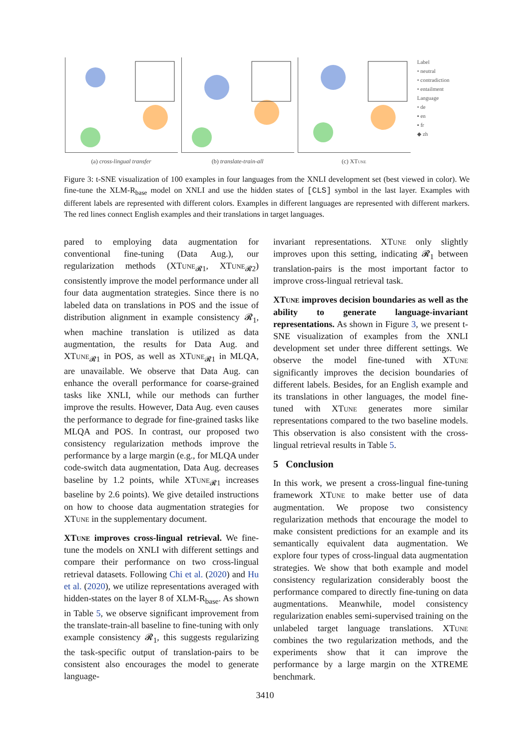(a) cross-lingual transfer (b) translate-train-all (c) XTune
Label
• neutral
• contradiction
• entailment
Language
• de
▪ en
▪ fr
◆ zh
Figure 3: t-SNE visualization of 100 examples in four languages from the XNLI development set (best viewed in color). We fine-tune the XLM-R<sub>base</sub> model on XNLI and use the hidden states of [CLS] symbol in the last layer. Examples with different labels are represented with different colors. Examples in different languages are represented with different markers. The red lines connect English examples and their translations in target languages.
pared to employing data augmentation for conventional fine-tuning (Data Aug.), our regularization methods (XTune<sub>𝓡1</sub>, XTune<sub>𝓡2</sub>) consistently improve the model performance under all four data augmentation strategies. Since there is no labeled data on translations in POS and the issue of distribution alignment in example consistency 𝓡<sub>1</sub>, when machine translation is utilized as data augmentation, the results for Data Aug. and XTune<sub>𝓡1</sub> in POS, as well as XTune<sub>𝓡1</sub> in MLQA, are unavailable. We observe that Data Aug. can enhance the overall performance for coarse-grained tasks like XNLI, while our methods can further improve the results. However, Data Aug. even causes the performance to degrade for fine-grained tasks like MLQA and POS. In contrast, our proposed two consistency regularization methods improve the performance by a large margin (e.g., for MLQA under code-switch data augmentation, Data Aug. decreases baseline by 1.2 points, while XTune<sub>𝓡1</sub> increases baseline by 2.6 points). We give detailed instructions on how to choose data augmentation strategies for XTune in the supplementary document.
XTune improves cross-lingual retrieval. We fine-tune the models on XNLI with different settings and compare their performance on two cross-lingual retrieval datasets. Following Chi et al. (2020) and Hu et al. (2020), we utilize representations averaged with hidden-states on the layer 8 of XLM-R<sub>base</sub>. As shown in Table 5, we observe significant improvement from the translate-train-all baseline to fine-tuning with only example consistency 𝓡<sub>1</sub>, this suggests regularizing the task-specific output of translation-pairs to be consistent also encourages the model to generate language-
invariant representations. XTune only slightly improves upon this setting, indicating 𝓡<sub>1</sub> between translation-pairs is the most important factor to improve cross-lingual retrieval task.
XTune improves decision boundaries as well as the ability to generate language-invariant representations. As shown in Figure 3, we present t-SNE visualization of examples from the XNLI development set under three different settings. We observe the model fine-tuned with XTune significantly improves the decision boundaries of different labels. Besides, for an English example and its translations in other languages, the model fine-tuned with XTune generates more similar representations compared to the two baseline models. This observation is also consistent with the cross-lingual retrieval results in Table 5.
5 Conclusion
In this work, we present a cross-lingual fine-tuning framework XTune to make better use of data augmentation. We propose two consistency regularization methods that encourage the model to make consistent predictions for an example and its semantically equivalent data augmentation. We explore four types of cross-lingual data augmentation strategies. We show that both example and model consistency regularization considerably boost the performance compared to directly fine-tuning on data augmentations. Meanwhile, model consistency regularization enables semi-supervised training on the unlabeled target language translations. XTune combines the two regularization methods, and the experiments show that it can improve the performance by a large margin on the XTREME benchmark.
3410